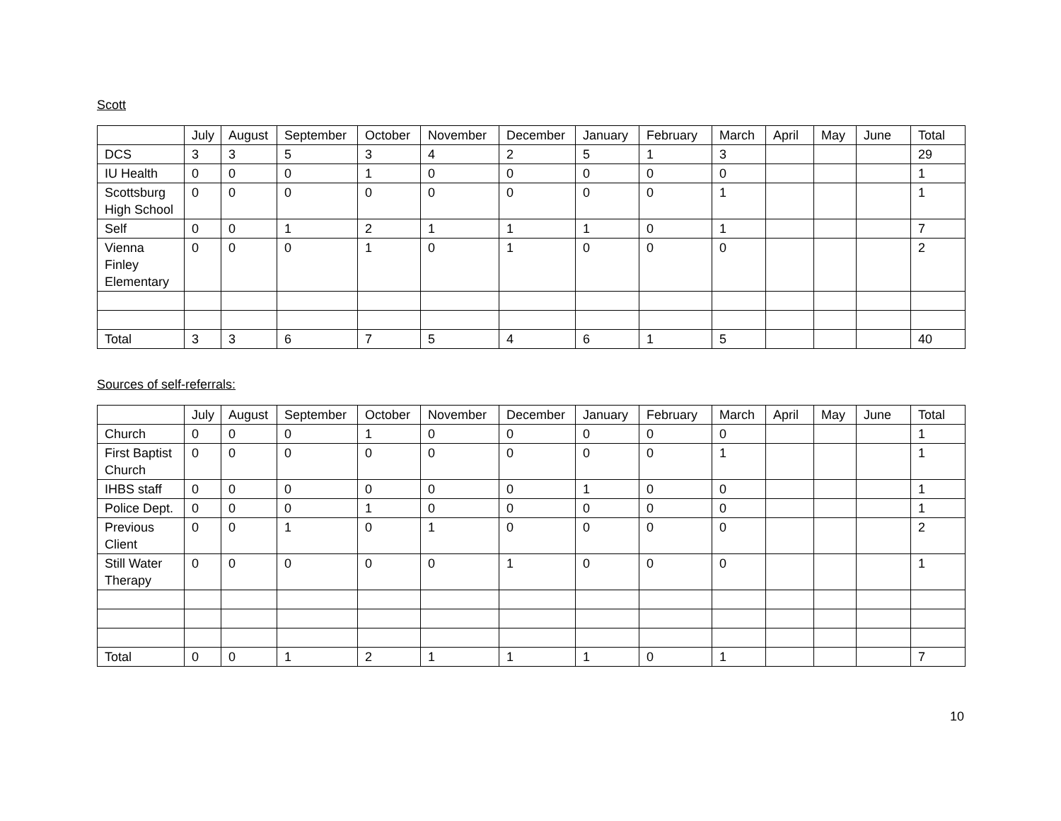Scott
| | July | August | September | October | November | December | January | February | March | April | May | June | Total |
| --- | --- | --- | --- | --- | --- | --- | --- | --- | --- | --- | --- | --- | --- |
| DCS | 3 | 3 | 5 | 3 | 4 | 2 | 5 | 1 | 3 | | | | 29 |
| IU Health | 0 | 0 | 0 | 1 | 0 | 0 | 0 | 0 | 0 | | | | 1 |
| Scottsburg High School | 0 | 0 | 0 | 0 | 0 | 0 | 0 | 0 | 1 | | | | 1 |
| Self | 0 | 0 | 1 | 2 | 1 | 1 | 1 | 0 | 1 | | | | 7 |
| Vienna Finley Elementary | 0 | 0 | 0 | 1 | 0 | 1 | 0 | 0 | 0 | | | | 2 |
| Total | 3 | 3 | 6 | 7 | 5 | 4 | 6 | 1 | 5 | | | | 40 |
Sources of self-referrals:
| | July | August | September | October | November | December | January | February | March | April | May | June | Total |
| --- | --- | --- | --- | --- | --- | --- | --- | --- | --- | --- | --- | --- | --- |
| Church | 0 | 0 | 0 | 1 | 0 | 0 | 0 | 0 | 0 | | | | 1 |
| First Baptist Church | 0 | 0 | 0 | 0 | 0 | 0 | 0 | 0 | 1 | | | | 1 |
| IHBS staff | 0 | 0 | 0 | 0 | 0 | 0 | 1 | 0 | 0 | | | | 1 |
| Police Dept. | 0 | 0 | 0 | 1 | 0 | 0 | 0 | 0 | 0 | | | | 1 |
| Previous Client | 0 | 0 | 1 | 0 | 1 | 0 | 0 | 0 | 0 | | | | 2 |
| Still Water Therapy | 0 | 0 | 0 | 0 | 0 | 1 | 0 | 0 | 0 | | | | 1 |
| Total | 0 | 0 | 1 | 2 | 1 | 1 | 1 | 0 | 1 | | | | 7 |
10